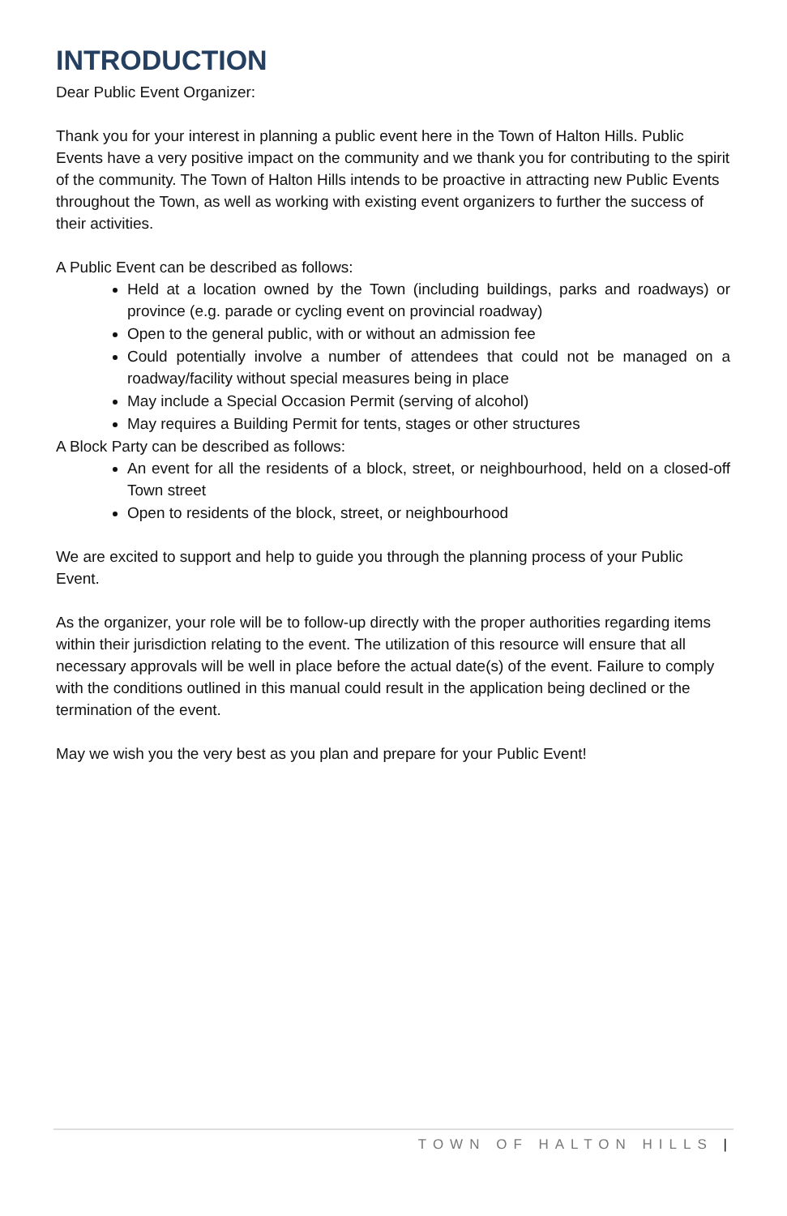INTRODUCTION
Dear Public Event Organizer:
Thank you for your interest in planning a public event here in the Town of Halton Hills. Public Events have a very positive impact on the community and we thank you for contributing to the spirit of the community. The Town of Halton Hills intends to be proactive in attracting new Public Events throughout the Town, as well as working with existing event organizers to further the success of their activities.
A Public Event can be described as follows:
Held at a location owned by the Town (including buildings, parks and roadways) or province (e.g. parade or cycling event on provincial roadway)
Open to the general public, with or without an admission fee
Could potentially involve a number of attendees that could not be managed on a roadway/facility without special measures being in place
May include a Special Occasion Permit (serving of alcohol)
May requires a Building Permit for tents, stages or other structures
A Block Party can be described as follows:
An event for all the residents of a block, street, or neighbourhood, held on a closed-off Town street
Open to residents of the block, street, or neighbourhood
We are excited to support and help to guide you through the planning process of your Public Event.
As the organizer, your role will be to follow-up directly with the proper authorities regarding items within their jurisdiction relating to the event. The utilization of this resource will ensure that all necessary approvals will be well in place before the actual date(s) of the event. Failure to comply with the conditions outlined in this manual could result in the application being declined or the termination of the event.
May we wish you the very best as you plan and prepare for your Public Event!
TOWN OF HALTON HILLS |